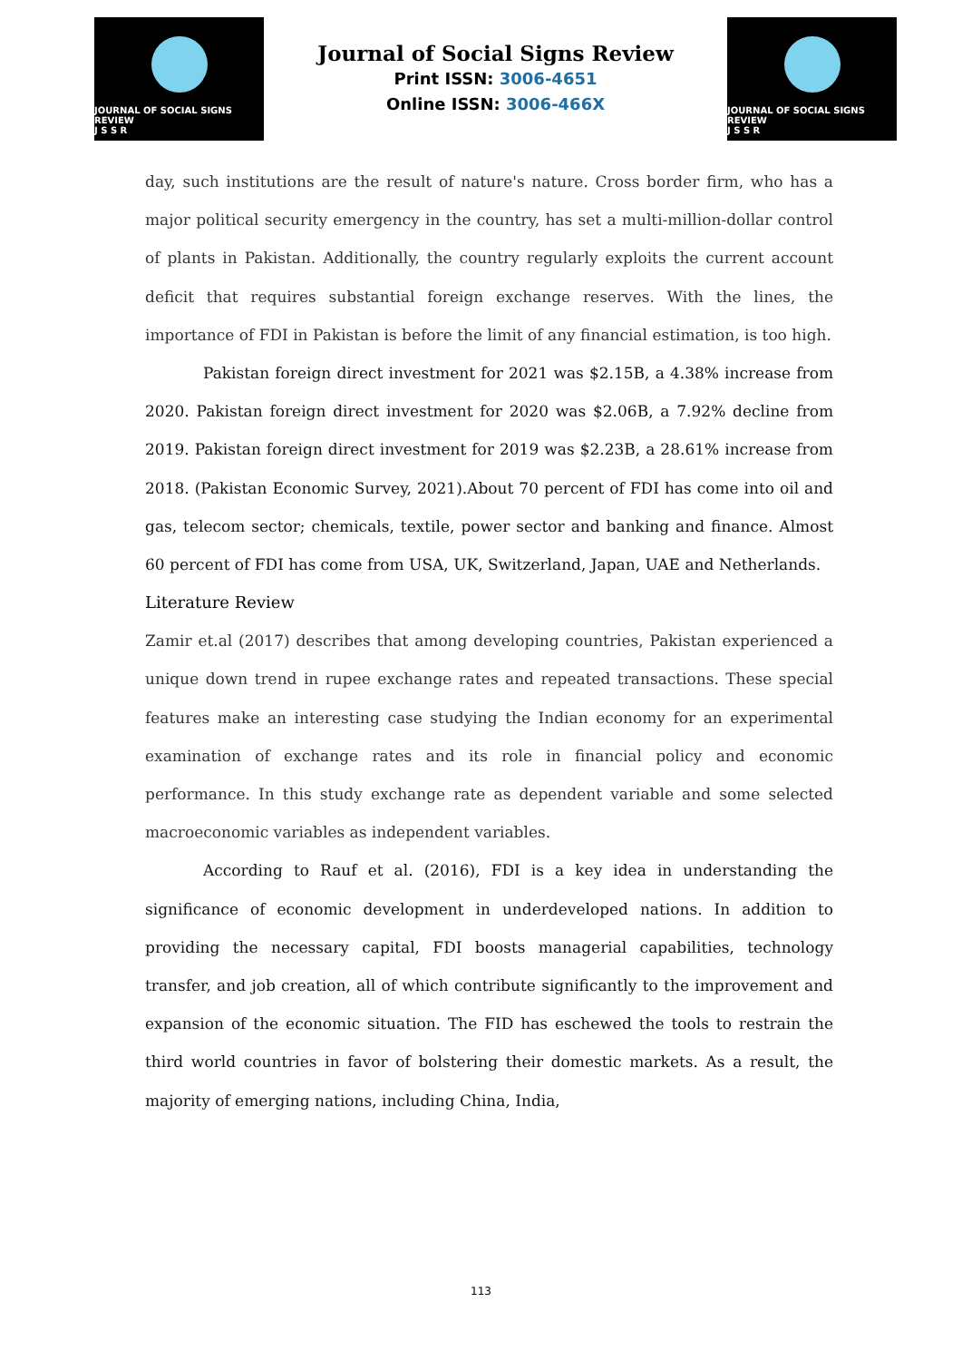JOURNAL OF SOCIAL SIGNS REVIEW
J S S R
Journal of Social Signs Review
Print ISSN: 3006-4651
Online ISSN: 3006-466X
JOURNAL OF SOCIAL SIGNS REVIEW
J S S R
day, such institutions are the result of nature's nature. Cross border firm, who has a major political security emergency in the country, has set a multi-million-dollar control of plants in Pakistan. Additionally, the country regularly exploits the current account deficit that requires substantial foreign exchange reserves. With the lines, the importance of FDI in Pakistan is before the limit of any financial estimation, is too high.
Pakistan foreign direct investment for 2021 was $2.15B, a 4.38% increase from 2020. Pakistan foreign direct investment for 2020 was $2.06B, a 7.92% decline from 2019. Pakistan foreign direct investment for 2019 was $2.23B, a 28.61% increase from 2018. (Pakistan Economic Survey, 2021).About 70 percent of FDI has come into oil and gas, telecom sector; chemicals, textile, power sector and banking and finance. Almost 60 percent of FDI has come from USA, UK, Switzerland, Japan, UAE and Netherlands.
Literature Review
Zamir et.al (2017) describes that among developing countries, Pakistan experienced a unique down trend in rupee exchange rates and repeated transactions. These special features make an interesting case studying the Indian economy for an experimental examination of exchange rates and its role in financial policy and economic performance. In this study exchange rate as dependent variable and some selected macroeconomic variables as independent variables.
According to Rauf et al. (2016), FDI is a key idea in understanding the significance of economic development in underdeveloped nations. In addition to providing the necessary capital, FDI boosts managerial capabilities, technology transfer, and job creation, all of which contribute significantly to the improvement and expansion of the economic situation. The FID has eschewed the tools to restrain the third world countries in favor of bolstering their domestic markets. As a result, the majority of emerging nations, including China, India,
113